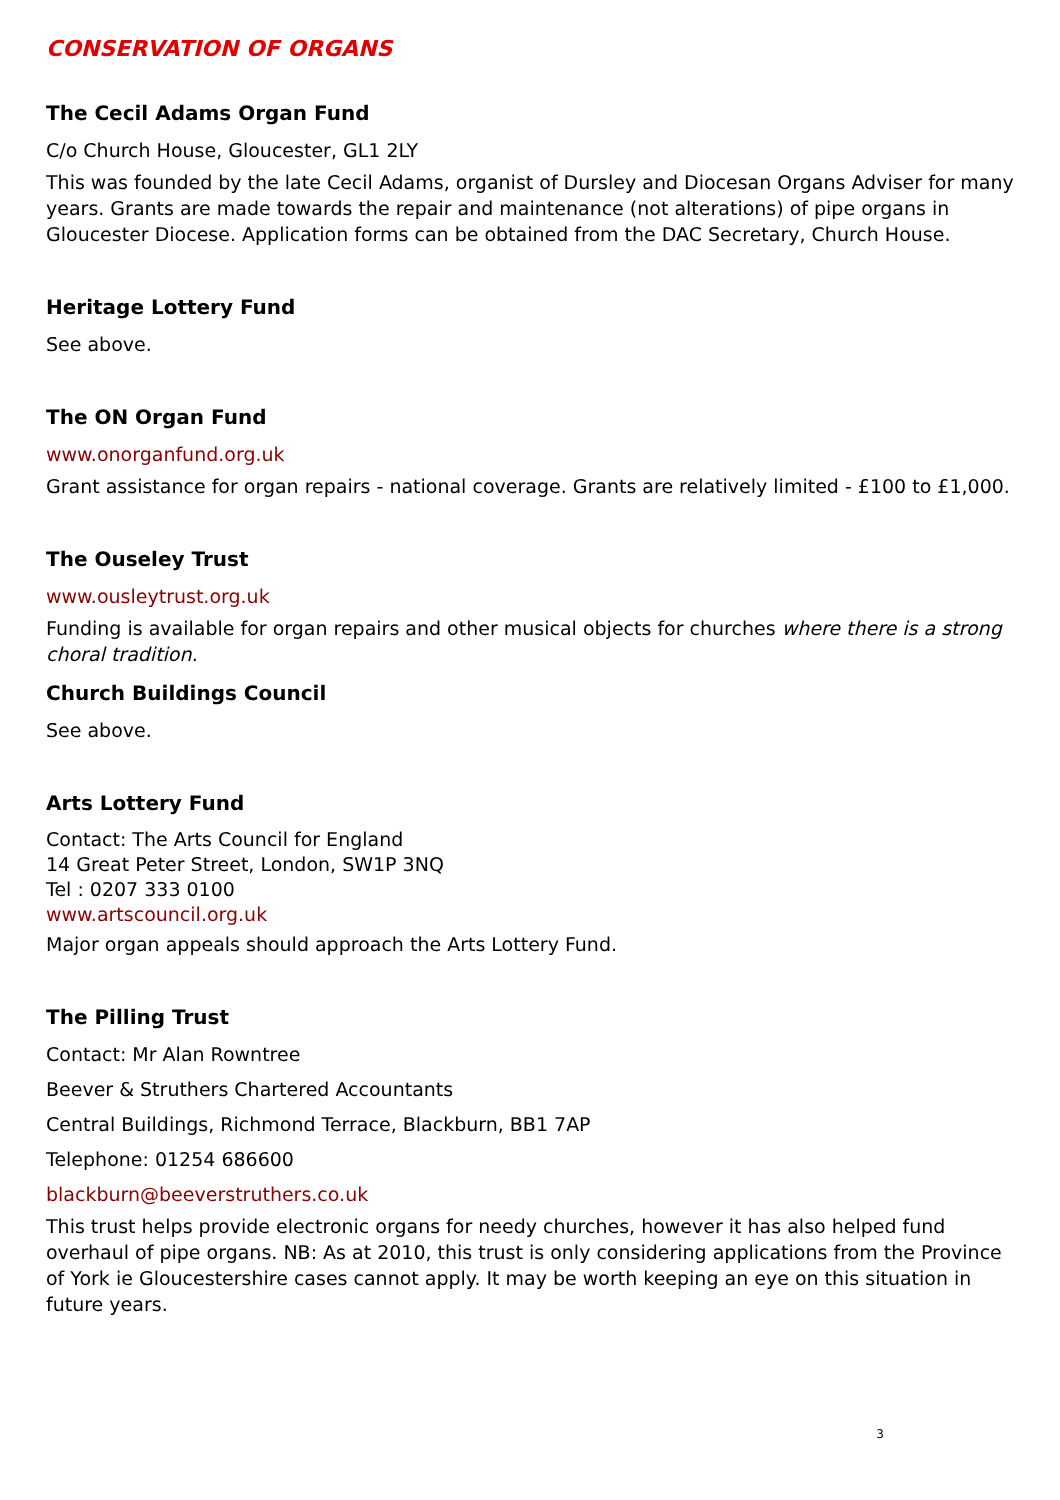CONSERVATION OF ORGANS
The Cecil Adams Organ Fund
C/o Church House, Gloucester, GL1 2LY
This was founded by the late Cecil Adams, organist of Dursley and Diocesan Organs Adviser for many years. Grants are made towards the repair and maintenance (not alterations) of pipe organs in Gloucester Diocese. Application forms can be obtained from the DAC Secretary, Church House.
Heritage Lottery Fund
See above.
The ON Organ Fund
www.onorganfund.org.uk
Grant assistance for organ repairs - national coverage. Grants are relatively limited - £100 to £1,000.
The Ouseley Trust
www.ousleytrust.org.uk
Funding is available for organ repairs and other musical objects for churches where there is a strong choral tradition.
Church Buildings Council
See above.
Arts Lottery Fund
Contact: The Arts Council for England
14 Great Peter Street, London, SW1P 3NQ
Tel : 0207 333 0100
www.artscouncil.org.uk
Major organ appeals should approach the Arts Lottery Fund.
The Pilling Trust
Contact: Mr Alan Rowntree
Beever & Struthers Chartered Accountants
Central Buildings, Richmond Terrace, Blackburn, BB1 7AP
Telephone: 01254 686600
blackburn@beeverstruthers.co.uk
This trust helps provide electronic organs for needy churches, however it has also helped fund overhaul of pipe organs. NB: As at 2010, this trust is only considering applications from the Province of York ie Gloucestershire cases cannot apply. It may be worth keeping an eye on this situation in future years.
3